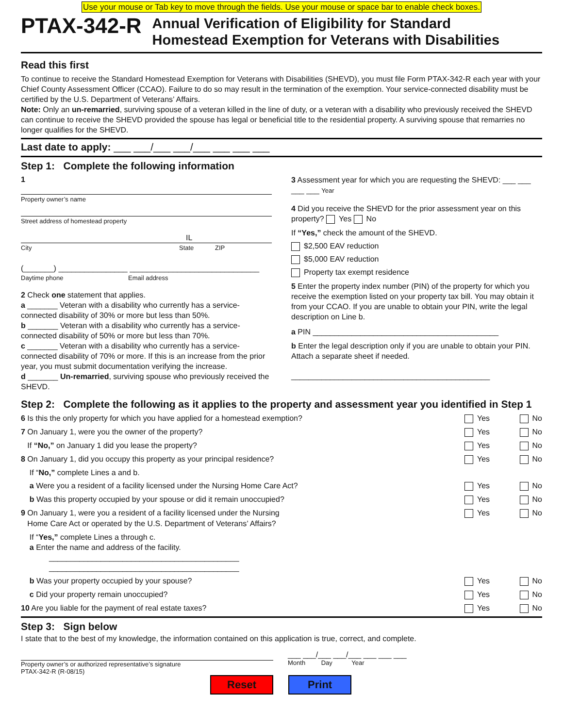Use your mouse or Tab key to move through the fields. Use your mouse or space bar to enable check boxes.
PTAX-342-R
Annual Verification of Eligibility for Standard
Homestead Exemption for Veterans with Disabilities
Read this first
To continue to receive the Standard Homestead Exemption for Veterans with Disabilities (SHEVD), you must file Form PTAX-342-R each year with your Chief County Assessment Officer (CCAO). Failure to do so may result in the termination of the exemption. Your service-connected disability must be certified by the U.S. Department of Veterans’ Affairs.
Note: Only an un-remarried, surviving spouse of a veteran killed in the line of duty, or a veteran with a disability who previously received the SHEVD can continue to receive the SHEVD provided the spouse has legal or beneficial title to the residential property. A surviving spouse that remarries no longer qualifies for the SHEVD.
Last date to apply: ___ ___/___ ___/___ ___ ___ ___
Step 1: Complete the following information
1
Property owner’s name
Street address of homestead property
IL
City State ZIP
(_______) ________________ ______________________________
Daytime phone Email address
2 Check one statement that applies.
a _______ Veteran with a disability who currently has a service-connected disability of 30% or more but less than 50%.
b _______ Veteran with a disability who currently has a service-connected disability of 50% or more but less than 70%.
c _______ Veteran with a disability who currently has a service-connected disability of 70% or more. If this is an increase from the prior year, you must submit documentation verifying the increase.
d _______ Un-remarried, surviving spouse who previously received the SHEVD.
3 Assessment year for which you are requesting the SHEVD: ___ ___ ___ ___ Year
4 Did you receive the SHEVD for the prior assessment year on this property? Yes No
If “Yes,” check the amount of the SHEVD.
$2,500 EAV reduction
$5,000 EAV reduction
Property tax exempt residence
5 Enter the property index number (PIN) of the property for which you receive the exemption listed on your property tax bill. You may obtain it from your CCAO. If you are unable to obtain your PIN, write the legal description on Line b.
a PIN ___________________________________________
b Enter the legal description only if you are unable to obtain your PIN. Attach a separate sheet if needed.
______________________________________________
Step 2: Complete the following as it applies to the property and assessment year you identified in Step 1
6 Is this the only property for which you have applied for a homestead exemption? Yes No
7 On January 1, were you the owner of the property? Yes No
If “No,” on January 1 did you lease the property? Yes No
8 On January 1, did you occupy this property as your principal residence? Yes No
If “No,” complete Lines a and b.
a Were you a resident of a facility licensed under the Nursing Home Care Act? Yes No
b Was this property occupied by your spouse or did it remain unoccupied? Yes No
9 On January 1, were you a resident of a facility licensed under the Nursing
Home Care Act or operated by the U.S. Department of Veterans’ Affairs? Yes No
If “Yes,” complete Lines a through c.
a Enter the name and address of the facility.
____________________________________________
____________________________________________
b Was your property occupied by your spouse? Yes No
c Did your property remain unoccupied? Yes No
10 Are you liable for the payment of real estate taxes? Yes No
Step 3: Sign below
I state that to the best of my knowledge, the information contained on this application is true, correct, and complete.
Property owner’s or authorized representative’s signature
___ ___/___ ___/___ ___ ___ ___
Month Day Year
PTAX-342-R (R-08/15)
Reset Print